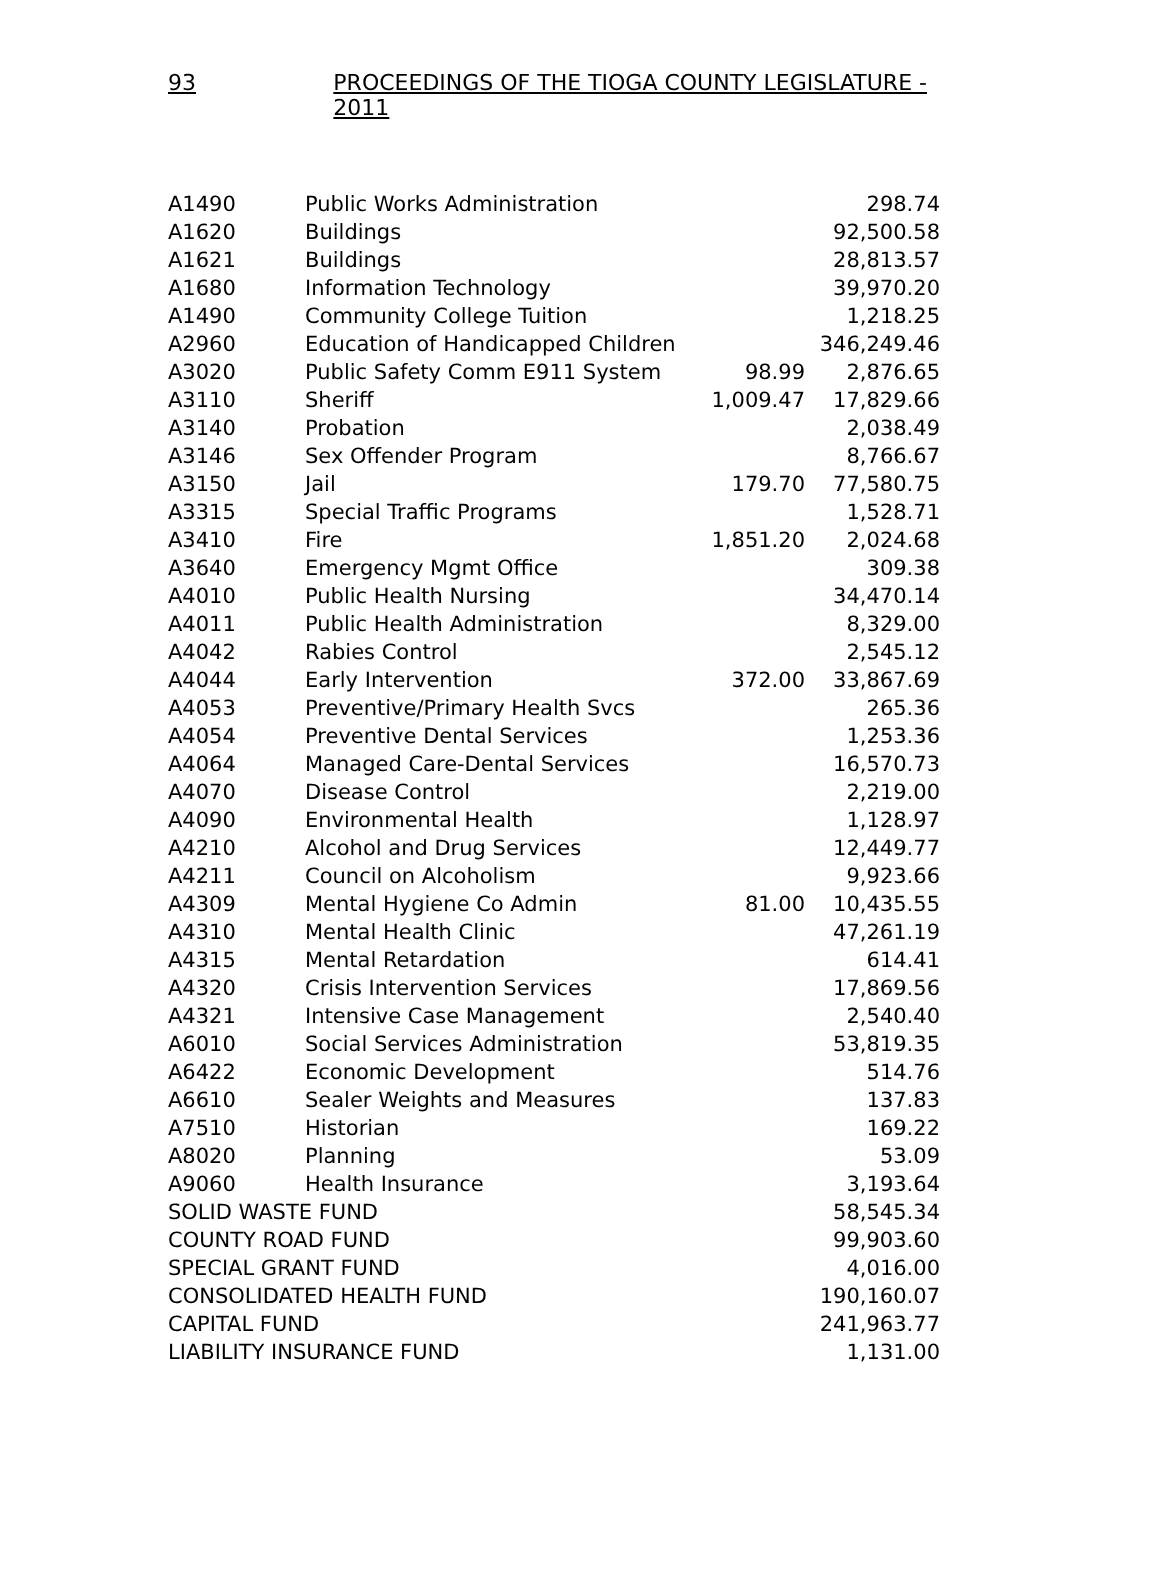93 PROCEEDINGS OF THE TIOGA COUNTY LEGISLATURE - 2011
| A1490 | Public Works Administration | | 298.74 |
| A1620 | Buildings | | 92,500.58 |
| A1621 | Buildings | | 28,813.57 |
| A1680 | Information Technology | | 39,970.20 |
| A1490 | Community College Tuition | | 1,218.25 |
| A2960 | Education of Handicapped Children | | 346,249.46 |
| A3020 | Public Safety Comm E911 System | 98.99 | 2,876.65 |
| A3110 | Sheriff | 1,009.47 | 17,829.66 |
| A3140 | Probation | | 2,038.49 |
| A3146 | Sex Offender Program | | 8,766.67 |
| A3150 | Jail | 179.70 | 77,580.75 |
| A3315 | Special Traffic Programs | | 1,528.71 |
| A3410 | Fire | 1,851.20 | 2,024.68 |
| A3640 | Emergency Mgmt Office | | 309.38 |
| A4010 | Public Health Nursing | | 34,470.14 |
| A4011 | Public Health Administration | | 8,329.00 |
| A4042 | Rabies Control | | 2,545.12 |
| A4044 | Early Intervention | 372.00 | 33,867.69 |
| A4053 | Preventive/Primary Health Svcs | | 265.36 |
| A4054 | Preventive Dental Services | | 1,253.36 |
| A4064 | Managed Care-Dental Services | | 16,570.73 |
| A4070 | Disease Control | | 2,219.00 |
| A4090 | Environmental Health | | 1,128.97 |
| A4210 | Alcohol and Drug Services | | 12,449.77 |
| A4211 | Council on Alcoholism | | 9,923.66 |
| A4309 | Mental Hygiene Co Admin | 81.00 | 10,435.55 |
| A4310 | Mental Health Clinic | | 47,261.19 |
| A4315 | Mental Retardation | | 614.41 |
| A4320 | Crisis Intervention Services | | 17,869.56 |
| A4321 | Intensive Case Management | | 2,540.40 |
| A6010 | Social Services Administration | | 53,819.35 |
| A6422 | Economic Development | | 514.76 |
| A6610 | Sealer Weights and Measures | | 137.83 |
| A7510 | Historian | | 169.22 |
| A8020 | Planning | | 53.09 |
| A9060 | Health Insurance | | 3,193.64 |
| SOLID WASTE FUND | | | 58,545.34 |
| COUNTY ROAD FUND | | | 99,903.60 |
| SPECIAL GRANT FUND | | | 4,016.00 |
| CONSOLIDATED HEALTH FUND | | | 190,160.07 |
| CAPITAL FUND | | | 241,963.77 |
| LIABILITY INSURANCE FUND | | | 1,131.00 |